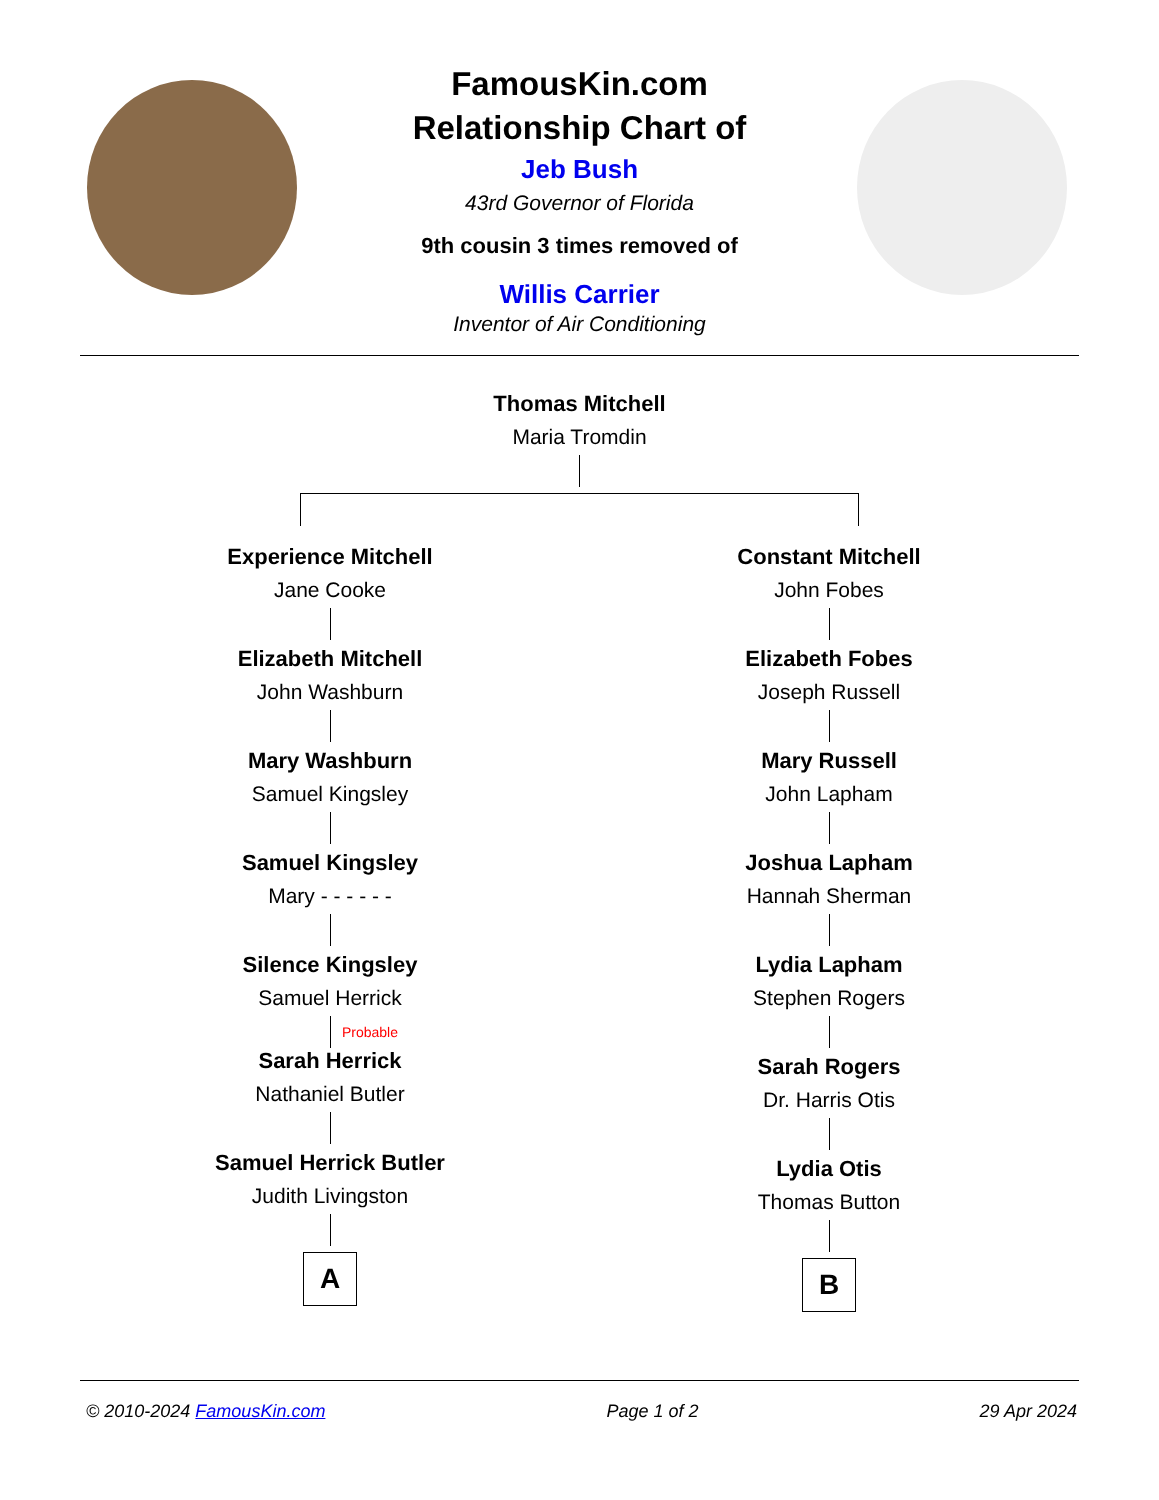FamousKin.com
Relationship Chart of
Jeb Bush
43rd Governor of Florida
9th cousin 3 times removed of
Willis Carrier
Inventor of Air Conditioning
Thomas Mitchell
Maria Tromdin
Experience Mitchell
Jane Cooke
Elizabeth Mitchell
John Washburn
Mary Washburn
Samuel Kingsley
Samuel Kingsley
Mary - - - - - -
Silence Kingsley
Samuel Herrick
Probable
Sarah Herrick
Nathaniel Butler
Samuel Herrick Butler
Judith Livingston
A
Constant Mitchell
John Fobes
Elizabeth Fobes
Joseph Russell
Mary Russell
John Lapham
Joshua Lapham
Hannah Sherman
Lydia Lapham
Stephen Rogers
Sarah Rogers
Dr. Harris Otis
Lydia Otis
Thomas Button
B
© 2010-2024 FamousKin.com Page 1 of 2 29 Apr 2024